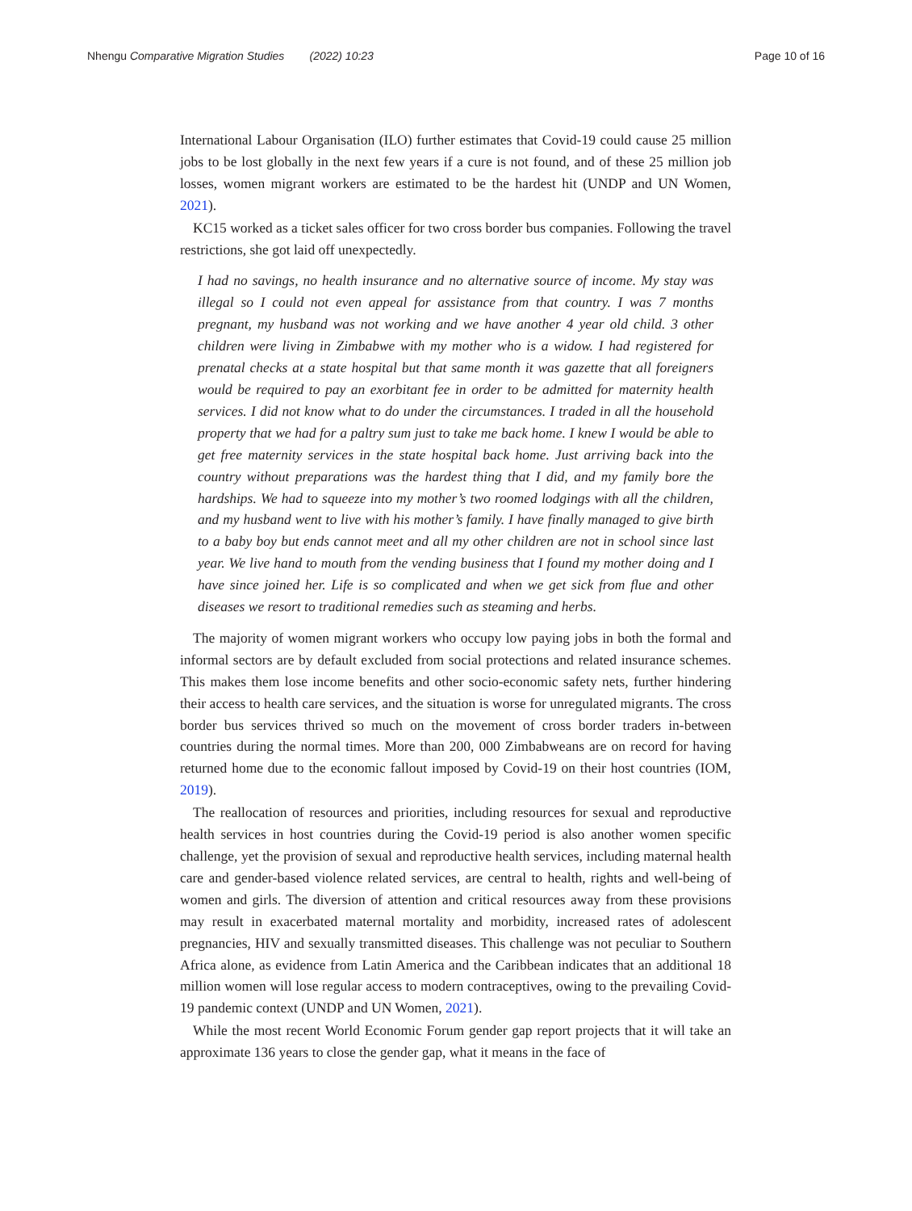Nhengu Comparative Migration Studies (2022) 10:23
Page 10 of 16
International Labour Organisation (ILO) further estimates that Covid-19 could cause 25 million jobs to be lost globally in the next few years if a cure is not found, and of these 25 million job losses, women migrant workers are estimated to be the hardest hit (UNDP and UN Women, 2021).
KC15 worked as a ticket sales officer for two cross border bus companies. Following the travel restrictions, she got laid off unexpectedly.
I had no savings, no health insurance and no alternative source of income. My stay was illegal so I could not even appeal for assistance from that country. I was 7 months pregnant, my husband was not working and we have another 4 year old child. 3 other children were living in Zimbabwe with my mother who is a widow. I had registered for prenatal checks at a state hospital but that same month it was gazette that all foreigners would be required to pay an exorbitant fee in order to be admitted for maternity health services. I did not know what to do under the circumstances. I traded in all the household property that we had for a paltry sum just to take me back home. I knew I would be able to get free maternity services in the state hospital back home. Just arriving back into the country without preparations was the hardest thing that I did, and my family bore the hardships. We had to squeeze into my mother’s two roomed lodgings with all the children, and my husband went to live with his mother’s family. I have finally managed to give birth to a baby boy but ends cannot meet and all my other children are not in school since last year. We live hand to mouth from the vending business that I found my mother doing and I have since joined her. Life is so complicated and when we get sick from flue and other diseases we resort to traditional remedies such as steaming and herbs.
The majority of women migrant workers who occupy low paying jobs in both the formal and informal sectors are by default excluded from social protections and related insurance schemes. This makes them lose income benefits and other socio-economic safety nets, further hindering their access to health care services, and the situation is worse for unregulated migrants. The cross border bus services thrived so much on the movement of cross border traders in-between countries during the normal times. More than 200, 000 Zimbabweans are on record for having returned home due to the economic fallout imposed by Covid-19 on their host countries (IOM, 2019).
The reallocation of resources and priorities, including resources for sexual and reproductive health services in host countries during the Covid-19 period is also another women specific challenge, yet the provision of sexual and reproductive health services, including maternal health care and gender-based violence related services, are central to health, rights and well-being of women and girls. The diversion of attention and critical resources away from these provisions may result in exacerbated maternal mortality and morbidity, increased rates of adolescent pregnancies, HIV and sexually transmitted diseases. This challenge was not peculiar to Southern Africa alone, as evidence from Latin America and the Caribbean indicates that an additional 18 million women will lose regular access to modern contraceptives, owing to the prevailing Covid-19 pandemic context (UNDP and UN Women, 2021).
While the most recent World Economic Forum gender gap report projects that it will take an approximate 136 years to close the gender gap, what it means in the face of